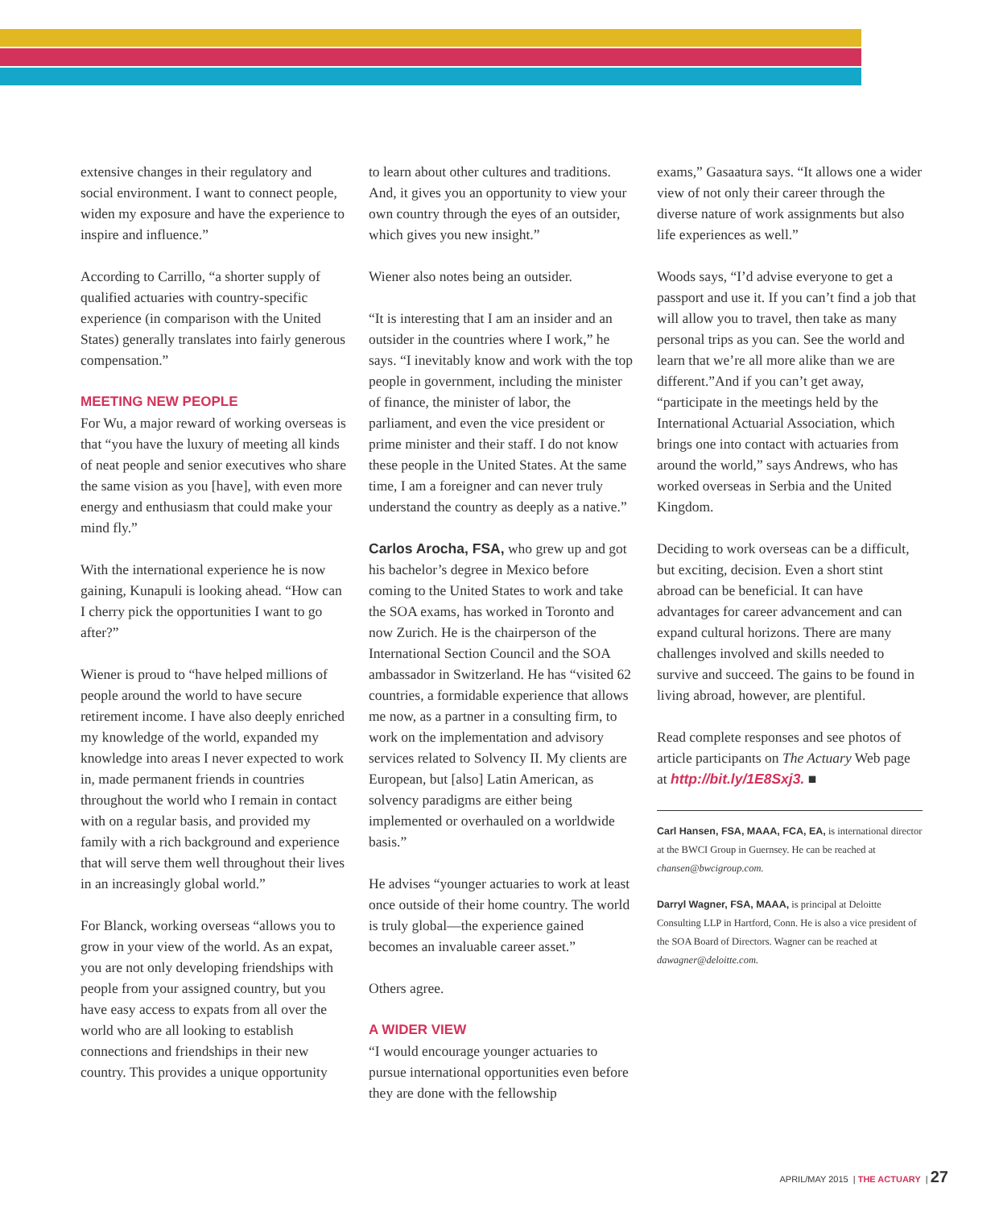extensive changes in their regulatory and social environment. I want to connect people, widen my exposure and have the experience to inspire and influence.”
According to Carrillo, “a shorter supply of qualified actuaries with country-specific experience (in comparison with the United States) generally translates into fairly generous compensation.”
MEETING NEW PEOPLE
For Wu, a major reward of working overseas is that “you have the luxury of meeting all kinds of neat people and senior executives who share the same vision as you [have], with even more energy and enthusiasm that could make your mind fly.”
With the international experience he is now gaining, Kunapuli is looking ahead. “How can I cherry pick the opportunities I want to go after?”
Wiener is proud to “have helped millions of people around the world to have secure retirement income. I have also deeply enriched my knowledge of the world, expanded my knowledge into areas I never expected to work in, made permanent friends in countries throughout the world who I remain in contact with on a regular basis, and provided my family with a rich background and experience that will serve them well throughout their lives in an increasingly global world.”
For Blanck, working overseas “allows you to grow in your view of the world. As an expat, you are not only developing friendships with people from your assigned country, but you have easy access to expats from all over the world who are all looking to establish connections and friendships in their new country. This provides a unique opportunity
to learn about other cultures and traditions. And, it gives you an opportunity to view your own country through the eyes of an outsider, which gives you new insight.”
Wiener also notes being an outsider.
“It is interesting that I am an insider and an outsider in the countries where I work,” he says. “I inevitably know and work with the top people in government, including the minister of finance, the minister of labor, the parliament, and even the vice president or prime minister and their staff. I do not know these people in the United States. At the same time, I am a foreigner and can never truly understand the country as deeply as a native.”
Carlos Arocha, FSA, who grew up and got his bachelor’s degree in Mexico before coming to the United States to work and take the SOA exams, has worked in Toronto and now Zurich. He is the chairperson of the International Section Council and the SOA ambassador in Switzerland. He has “visited 62 countries, a formidable experience that allows me now, as a partner in a consulting firm, to work on the implementation and advisory services related to Solvency II. My clients are European, but [also] Latin American, as solvency paradigms are either being implemented or overhauled on a worldwide basis.”
He advises “younger actuaries to work at least once outside of their home country. The world is truly global—the experience gained becomes an invaluable career asset.”
Others agree.
A WIDER VIEW
“I would encourage younger actuaries to pursue international opportunities even before they are done with the fellowship
exams,” Gasaatura says. “It allows one a wider view of not only their career through the diverse nature of work assignments but also life experiences as well.”
Woods says, “I’d advise everyone to get a passport and use it. If you can’t find a job that will allow you to travel, then take as many personal trips as you can. See the world and learn that we’re all more alike than we are different.”And if you can’t get away, “participate in the meetings held by the International Actuarial Association, which brings one into contact with actuaries from around the world,” says Andrews, who has worked overseas in Serbia and the United Kingdom.
Deciding to work overseas can be a difficult, but exciting, decision. Even a short stint abroad can be beneficial. It can have advantages for career advancement and can expand cultural horizons. There are many challenges involved and skills needed to survive and succeed. The gains to be found in living abroad, however, are plentiful.
Read complete responses and see photos of article participants on The Actuary Web page at http://bit.ly/1E8Sxj3. ■
Carl Hansen, FSA, MAAA, FCA, EA, is international director at the BWCI Group in Guernsey. He can be reached at chansen@bwcigroup.com.
Darryl Wagner, FSA, MAAA, is principal at Deloitte Consulting LLP in Hartford, Conn. He is also a vice president of the SOA Board of Directors. Wagner can be reached at dawagner@deloitte.com.
APRIL/MAY 2015 | THE ACTUARY | 27